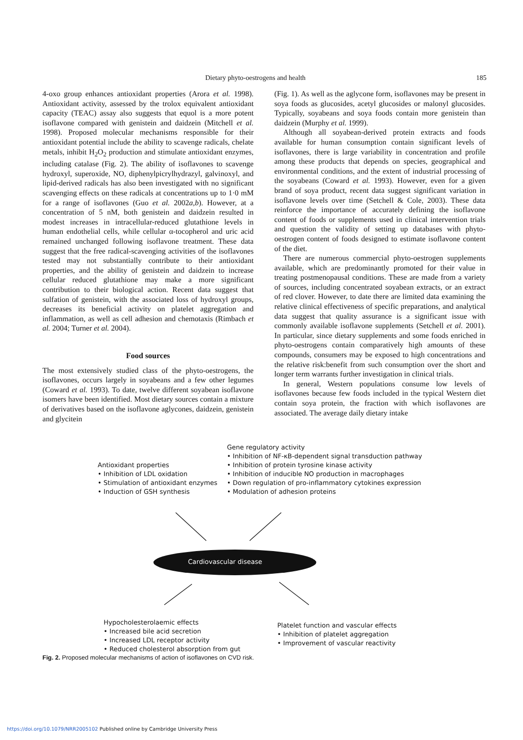Dietary phyto-oestrogens and health 185
4-oxo group enhances antioxidant properties (Arora et al. 1998). Antioxidant activity, assessed by the trolox equivalent antioxidant capacity (TEAC) assay also suggests that equol is a more potent isoflavone compared with genistein and daidzein (Mitchell et al. 1998). Proposed molecular mechanisms responsible for their antioxidant potential include the ability to scavenge radicals, chelate metals, inhibit H<sub>2</sub>O<sub>2</sub> production and stimulate antioxidant enzymes, including catalase (Fig. 2). The ability of isoflavones to scavenge hydroxyl, superoxide, NO, diphenylpicrylhydrazyl, galvinoxyl, and lipid-derived radicals has also been investigated with no significant scavenging effects on these radicals at concentrations up to 1·0 mM for a range of isoflavones (Guo et al. 2002a,b). However, at a concentration of 5 nM, both genistein and daidzein resulted in modest increases in intracellular-reduced glutathione levels in human endothelial cells, while cellular α-tocopherol and uric acid remained unchanged following isoflavone treatment. These data suggest that the free radical-scavenging activities of the isoflavones tested may not substantially contribute to their antioxidant properties, and the ability of genistein and daidzein to increase cellular reduced glutathione may make a more significant contribution to their biological action. Recent data suggest that sulfation of genistein, with the associated loss of hydroxyl groups, decreases its beneficial activity on platelet aggregation and inflammation, as well as cell adhesion and chemotaxis (Rimbach et al. 2004; Turner et al. 2004).
Food sources
The most extensively studied class of the phyto-oestrogens, the isoflavones, occurs largely in soyabeans and a few other legumes (Coward et al. 1993). To date, twelve different soyabean isoflavone isomers have been identified. Most dietary sources contain a mixture of derivatives based on the isoflavone aglycones, daidzein, genistein and glycitein
(Fig. 1). As well as the aglycone form, isoflavones may be present in soya foods as glucosides, acetyl glucosides or malonyl glucosides. Typically, soyabeans and soya foods contain more genistein than daidzein (Murphy et al. 1999).
Although all soyabean-derived protein extracts and foods available for human consumption contain significant levels of isoflavones, there is large variability in concentration and profile among these products that depends on species, geographical and environmental conditions, and the extent of industrial processing of the soyabeans (Coward et al. 1993). However, even for a given brand of soya product, recent data suggest significant variation in isoflavone levels over time (Setchell & Cole, 2003). These data reinforce the importance of accurately defining the isoflavone content of foods or supplements used in clinical intervention trials and question the validity of setting up databases with phyto-oestrogen content of foods designed to estimate isoflavone content of the diet.
There are numerous commercial phyto-oestrogen supplements available, which are predominantly promoted for their value in treating postmenopausal conditions. These are made from a variety of sources, including concentrated soyabean extracts, or an extract of red clover. However, to date there are limited data examining the relative clinical effectiveness of specific preparations, and analytical data suggest that quality assurance is a significant issue with commonly available isoflavone supplements (Setchell et al. 2001). In particular, since dietary supplements and some foods enriched in phyto-oestrogens contain comparatively high amounts of these compounds, consumers may be exposed to high concentrations and the relative risk:benefit from such consumption over the short and longer term warrants further investigation in clinical trials.
In general, Western populations consume low levels of isoflavones because few foods included in the typical Western diet contain soya protein, the fraction with which isoflavones are associated. The average daily dietary intake
Antioxidant properties
• Inhibition of LDL oxidation
• Stimulation of antioxidant enzymes
• Induction of GSH synthesis
Gene regulatory activity
• Inhibition of NF-κB-dependent signal transduction pathway
• Inhibition of protein tyrosine kinase activity
• Inhibition of inducible NO production in macrophages
• Down regulation of pro-inflammatory cytokines expression
• Modulation of adhesion proteins
Cardiovascular disease
Hypocholesterolaemic effects
• Increased bile acid secretion
• Increased LDL receptor activity
• Reduced cholesterol absorption from gut
Platelet function and vascular effects
• Inhibition of platelet aggregation
• Improvement of vascular reactivity
Fig. 2. Proposed molecular mechanisms of action of isoflavones on CVD risk.
https://doi.org/10.1079/NRR2005102 Published online by Cambridge University Press